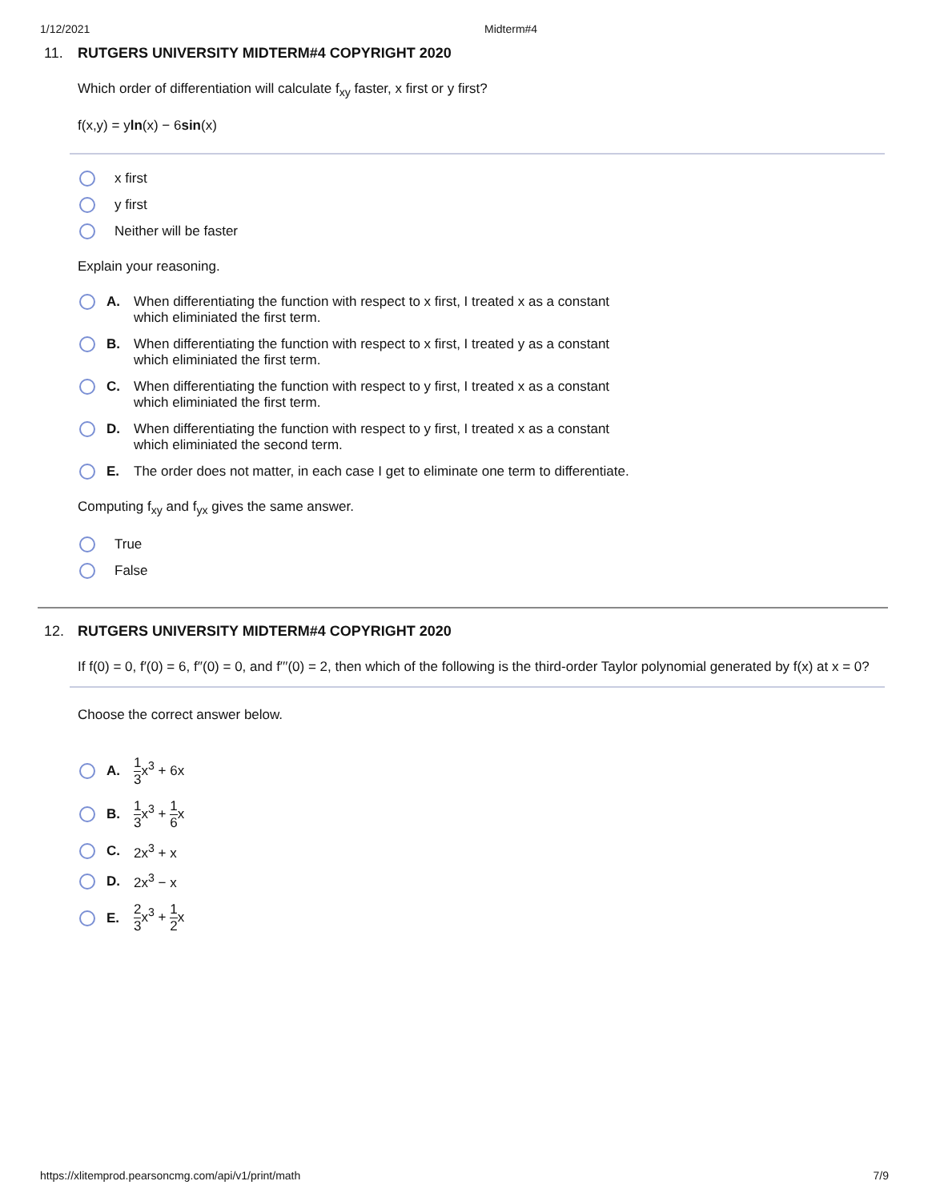1/12/2021 Midterm#4
11. RUTGERS UNIVERSITY MIDTERM#4 COPYRIGHT 2020
Which order of differentiation will calculate f<sub>xy</sub> faster, x first or y first?
f(x,y) = yln(x) − 6sin(x)
x first
y first
Neither will be faster
Explain your reasoning.
A. When differentiating the function with respect to x first, I treated x as a constant
which eliminiated the first term.
B. When differentiating the function with respect to x first, I treated y as a constant
which eliminiated the first term.
C. When differentiating the function with respect to y first, I treated x as a constant
which eliminiated the first term.
D. When differentiating the function with respect to y first, I treated x as a constant
which eliminiated the second term.
E. The order does not matter, in each case I get to eliminate one term to differentiate.
Computing f<sub>xy</sub> and f<sub>yx</sub> gives the same answer.
True
False
12. RUTGERS UNIVERSITY MIDTERM#4 COPYRIGHT 2020
If f(0) = 0, f′(0) = 6, f′′(0) = 0, and f′′′(0) = 2, then which of the following is the third-order Taylor polynomial generated by f(x) at x = 0?
Choose the correct answer below.
A. 1 3x<sup>3</sup> + 6x
B. 1 3x<sup>3</sup> + 1 6x
C. 2x<sup>3</sup> + x
D. 2x<sup>3</sup> − x
E. 2 3x<sup>3</sup> + 1 2x
https://xlitemprod.pearsoncmg.com/api/v1/print/math 7/9